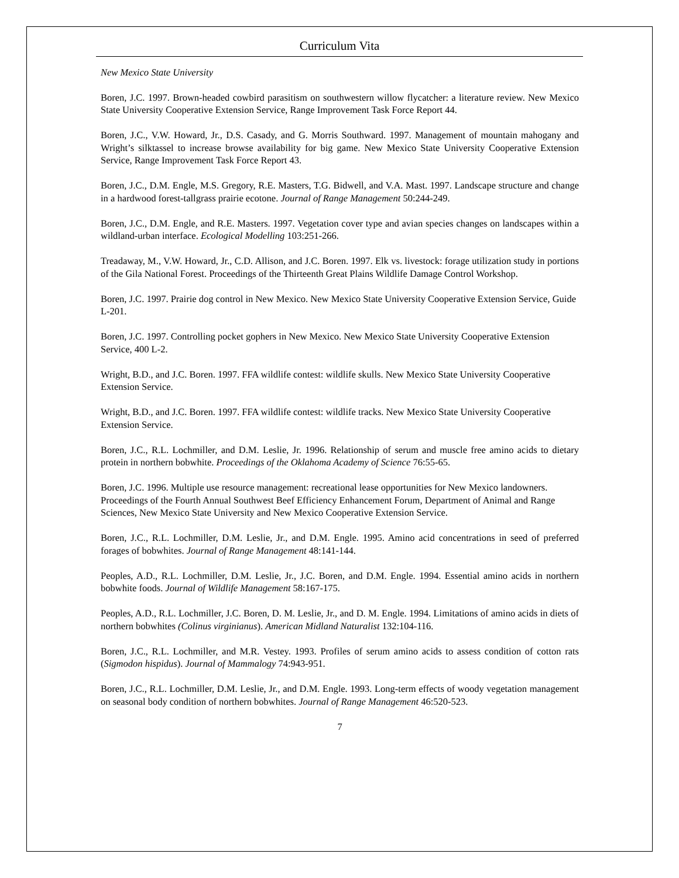Curriculum Vita
New Mexico State University
Boren, J.C. 1997. Brown-headed cowbird parasitism on southwestern willow flycatcher: a literature review. New Mexico State University Cooperative Extension Service, Range Improvement Task Force Report 44.
Boren, J.C., V.W. Howard, Jr., D.S. Casady, and G. Morris Southward. 1997. Management of mountain mahogany and Wright’s silktassel to increase browse availability for big game. New Mexico State University Cooperative Extension Service, Range Improvement Task Force Report 43.
Boren, J.C., D.M. Engle, M.S. Gregory, R.E. Masters, T.G. Bidwell, and V.A. Mast. 1997. Landscape structure and change in a hardwood forest-tallgrass prairie ecotone. Journal of Range Management 50:244-249.
Boren, J.C., D.M. Engle, and R.E. Masters. 1997. Vegetation cover type and avian species changes on landscapes within a wildland-urban interface. Ecological Modelling 103:251-266.
Treadaway, M., V.W. Howard, Jr., C.D. Allison, and J.C. Boren. 1997. Elk vs. livestock: forage utilization study in portions of the Gila National Forest. Proceedings of the Thirteenth Great Plains Wildlife Damage Control Workshop.
Boren, J.C. 1997. Prairie dog control in New Mexico. New Mexico State University Cooperative Extension Service, Guide L-201.
Boren, J.C. 1997. Controlling pocket gophers in New Mexico. New Mexico State University Cooperative Extension Service, 400 L-2.
Wright, B.D., and J.C. Boren. 1997. FFA wildlife contest: wildlife skulls. New Mexico State University Cooperative Extension Service.
Wright, B.D., and J.C. Boren. 1997. FFA wildlife contest: wildlife tracks. New Mexico State University Cooperative Extension Service.
Boren, J.C., R.L. Lochmiller, and D.M. Leslie, Jr. 1996. Relationship of serum and muscle free amino acids to dietary protein in northern bobwhite. Proceedings of the Oklahoma Academy of Science 76:55-65.
Boren, J.C. 1996. Multiple use resource management: recreational lease opportunities for New Mexico landowners. Proceedings of the Fourth Annual Southwest Beef Efficiency Enhancement Forum, Department of Animal and Range Sciences, New Mexico State University and New Mexico Cooperative Extension Service.
Boren, J.C., R.L. Lochmiller, D.M. Leslie, Jr., and D.M. Engle. 1995. Amino acid concentrations in seed of preferred forages of bobwhites. Journal of Range Management 48:141-144.
Peoples, A.D., R.L. Lochmiller, D.M. Leslie, Jr., J.C. Boren, and D.M. Engle. 1994. Essential amino acids in northern bobwhite foods. Journal of Wildlife Management 58:167-175.
Peoples, A.D., R.L. Lochmiller, J.C. Boren, D. M. Leslie, Jr., and D. M. Engle. 1994. Limitations of amino acids in diets of northern bobwhites (Colinus virginianus). American Midland Naturalist 132:104-116.
Boren, J.C., R.L. Lochmiller, and M.R. Vestey. 1993. Profiles of serum amino acids to assess condition of cotton rats (Sigmodon hispidus). Journal of Mammalogy 74:943-951.
Boren, J.C., R.L. Lochmiller, D.M. Leslie, Jr., and D.M. Engle. 1993. Long-term effects of woody vegetation management on seasonal body condition of northern bobwhites. Journal of Range Management 46:520-523.
7